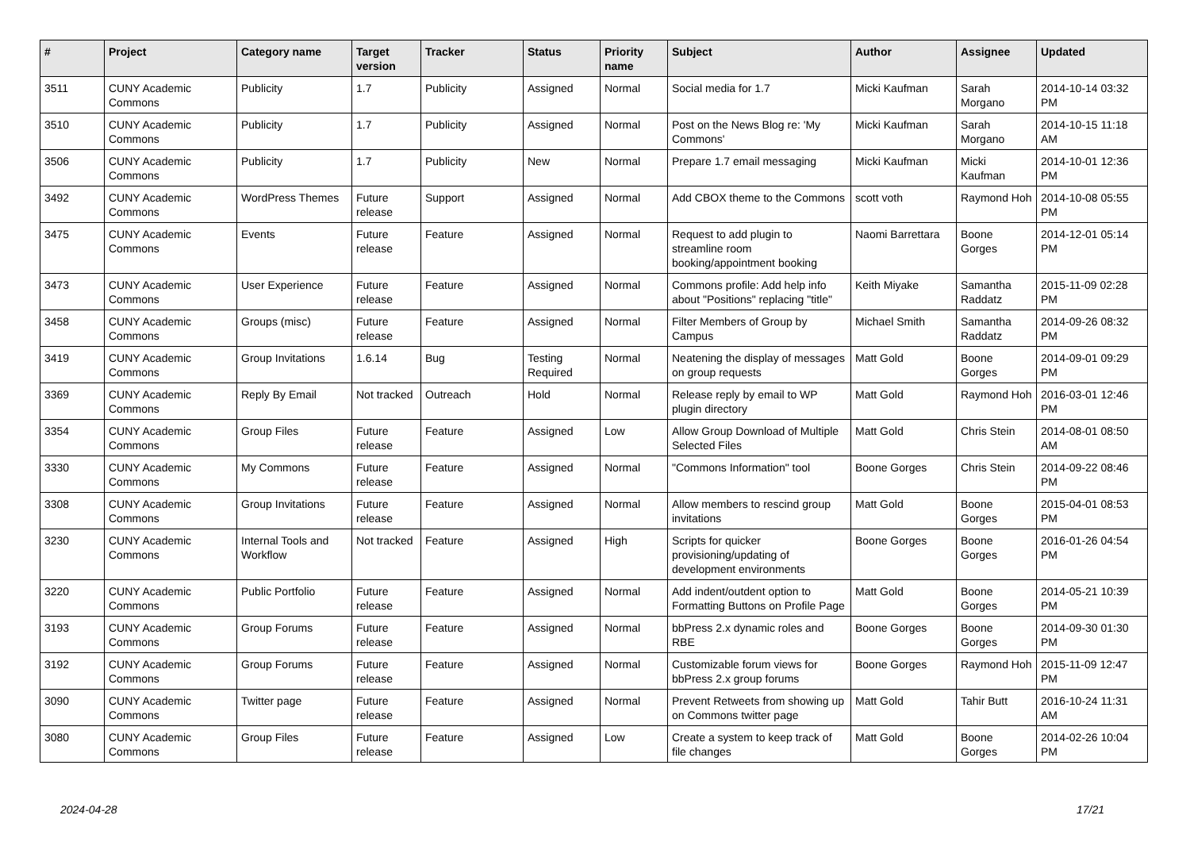| # | Project | Category name | Target version | Tracker | Status | Priority name | Subject | Author | Assignee | Updated |
| --- | --- | --- | --- | --- | --- | --- | --- | --- | --- | --- |
| 3511 | CUNY Academic Commons | Publicity | 1.7 | Publicity | Assigned | Normal | Social media for 1.7 | Micki Kaufman | Sarah Morgano | 2014-10-14 03:32 PM |
| 3510 | CUNY Academic Commons | Publicity | 1.7 | Publicity | Assigned | Normal | Post on the News Blog re: 'My Commons' | Micki Kaufman | Sarah Morgano | 2014-10-15 11:18 AM |
| 3506 | CUNY Academic Commons | Publicity | 1.7 | Publicity | New | Normal | Prepare 1.7 email messaging | Micki Kaufman | Micki Kaufman | 2014-10-01 12:36 PM |
| 3492 | CUNY Academic Commons | WordPress Themes | Future release | Support | Assigned | Normal | Add CBOX theme to the Commons | scott voth | Raymond Hoh | 2014-10-08 05:55 PM |
| 3475 | CUNY Academic Commons | Events | Future release | Feature | Assigned | Normal | Request to add plugin to streamline room booking/appointment booking | Naomi Barrettara | Boone Gorges | 2014-12-01 05:14 PM |
| 3473 | CUNY Academic Commons | User Experience | Future release | Feature | Assigned | Normal | Commons profile: Add help info about "Positions" replacing "title" | Keith Miyake | Samantha Raddatz | 2015-11-09 02:28 PM |
| 3458 | CUNY Academic Commons | Groups (misc) | Future release | Feature | Assigned | Normal | Filter Members of Group by Campus | Michael Smith | Samantha Raddatz | 2014-09-26 08:32 PM |
| 3419 | CUNY Academic Commons | Group Invitations | 1.6.14 | Bug | Testing Required | Normal | Neatening the display of messages on group requests | Matt Gold | Boone Gorges | 2014-09-01 09:29 PM |
| 3369 | CUNY Academic Commons | Reply By Email | Not tracked | Outreach | Hold | Normal | Release reply by email to WP plugin directory | Matt Gold | Raymond Hoh | 2016-03-01 12:46 PM |
| 3354 | CUNY Academic Commons | Group Files | Future release | Feature | Assigned | Low | Allow Group Download of Multiple Selected Files | Matt Gold | Chris Stein | 2014-08-01 08:50 AM |
| 3330 | CUNY Academic Commons | My Commons | Future release | Feature | Assigned | Normal | "Commons Information" tool | Boone Gorges | Chris Stein | 2014-09-22 08:46 PM |
| 3308 | CUNY Academic Commons | Group Invitations | Future release | Feature | Assigned | Normal | Allow members to rescind group invitations | Matt Gold | Boone Gorges | 2015-04-01 08:53 PM |
| 3230 | CUNY Academic Commons | Internal Tools and Workflow | Not tracked | Feature | Assigned | High | Scripts for quicker provisioning/updating of development environments | Boone Gorges | Boone Gorges | 2016-01-26 04:54 PM |
| 3220 | CUNY Academic Commons | Public Portfolio | Future release | Feature | Assigned | Normal | Add indent/outdent option to Formatting Buttons on Profile Page | Matt Gold | Boone Gorges | 2014-05-21 10:39 PM |
| 3193 | CUNY Academic Commons | Group Forums | Future release | Feature | Assigned | Normal | bbPress 2.x dynamic roles and RBE | Boone Gorges | Boone Gorges | 2014-09-30 01:30 PM |
| 3192 | CUNY Academic Commons | Group Forums | Future release | Feature | Assigned | Normal | Customizable forum views for bbPress 2.x group forums | Boone Gorges | Raymond Hoh | 2015-11-09 12:47 PM |
| 3090 | CUNY Academic Commons | Twitter page | Future release | Feature | Assigned | Normal | Prevent Retweets from showing up on Commons twitter page | Matt Gold | Tahir Butt | 2016-10-24 11:31 AM |
| 3080 | CUNY Academic Commons | Group Files | Future release | Feature | Assigned | Low | Create a system to keep track of file changes | Matt Gold | Boone Gorges | 2014-02-26 10:04 PM |
2024-04-28 17/21